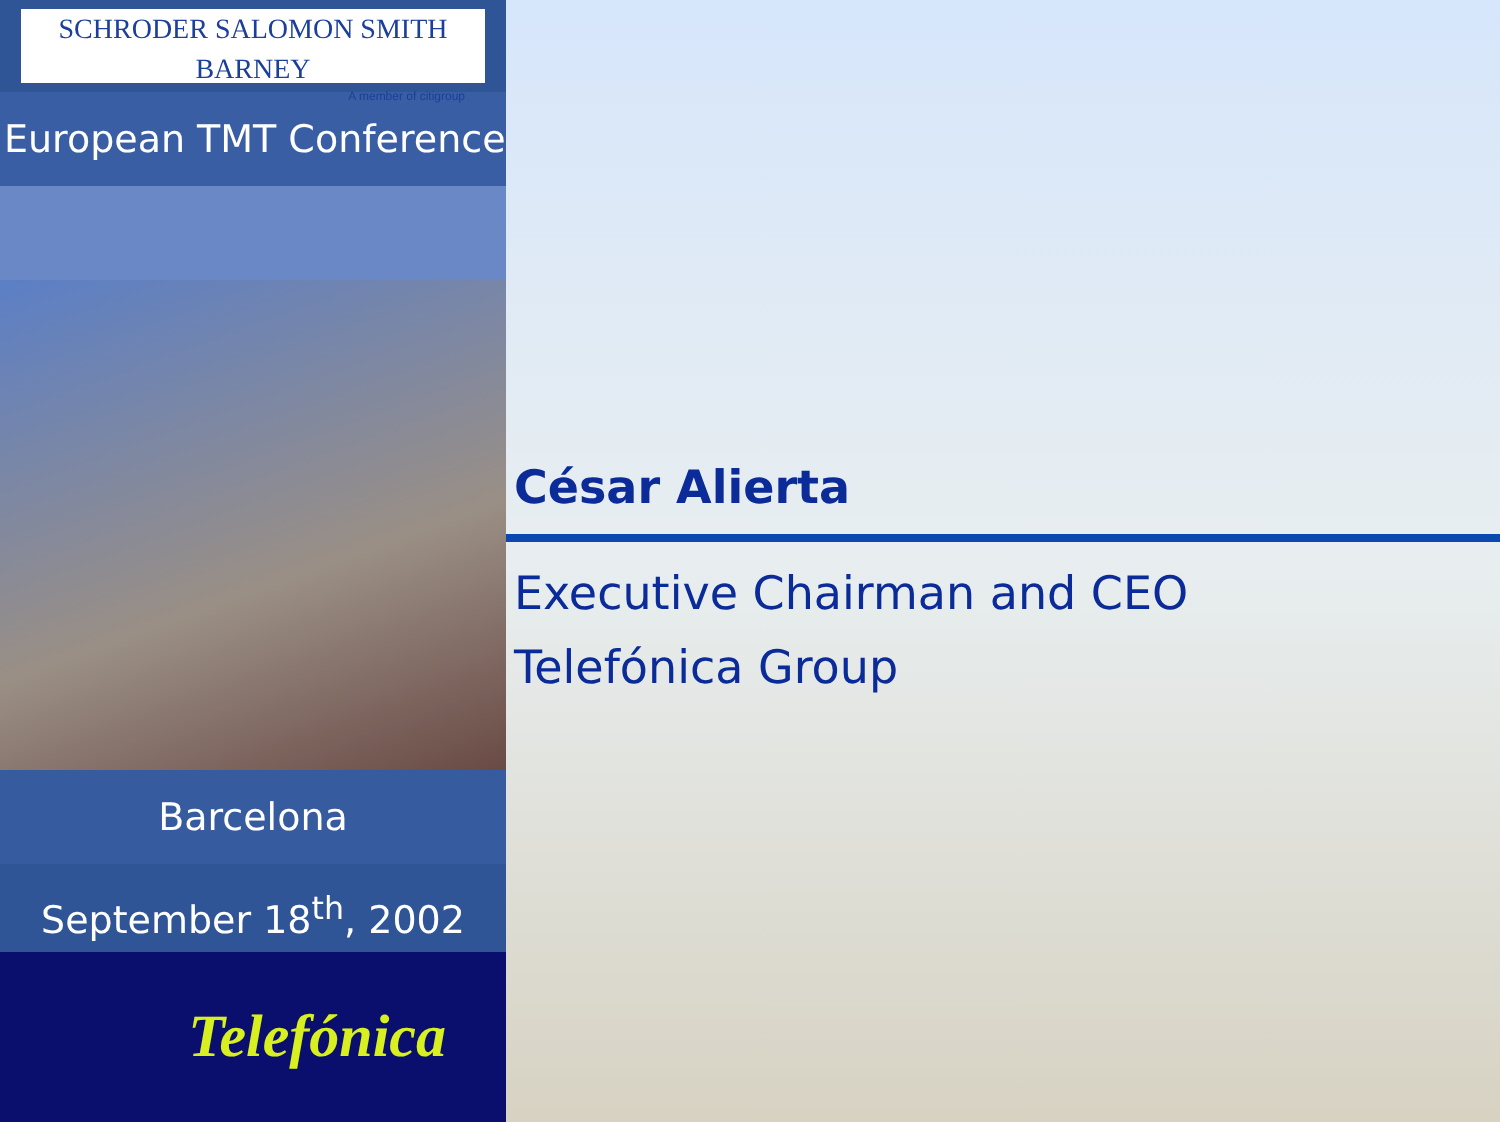SCHRODER SALOMON SMITH BARNEY
A member of citigroup
European TMT Conference
Barcelona
September 18<sup>th</sup>, 2002
Telefónica
César Alierta
Executive Chairman and CEO
Telefónica Group